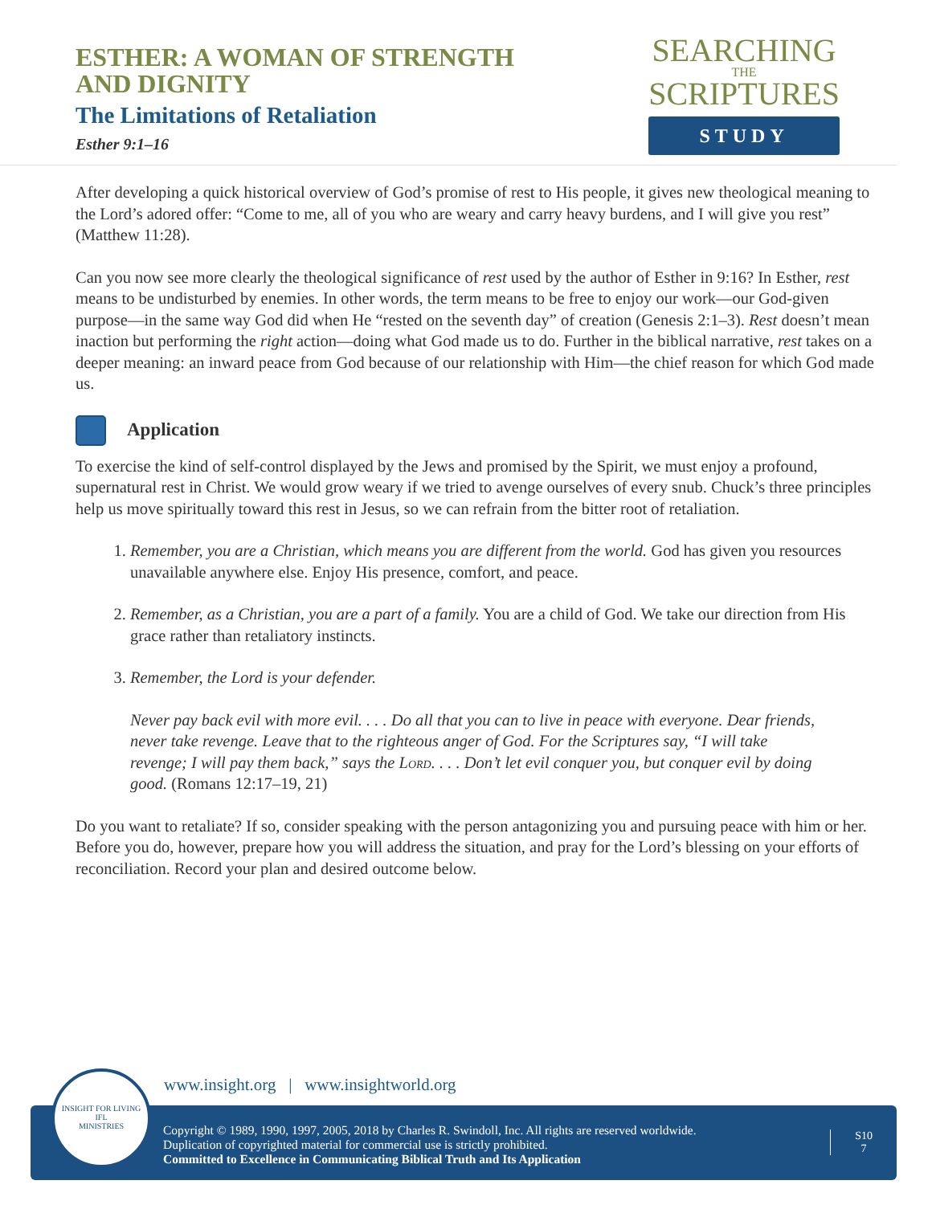ESTHER: A WOMAN OF STRENGTH
AND DIGNITY
The Limitations of Retaliation
Esther 9:1–16
SEARCHING
THE
SCRIPTURES
STUDY
After developing a quick historical overview of God’s promise of rest to His people, it gives new theological meaning to the Lord’s adored offer: “Come to me, all of you who are weary and carry heavy burdens, and I will give you rest” (Matthew 11:28).
Can you now see more clearly the theological significance of rest used by the author of Esther in 9:16? In Esther, rest means to be undisturbed by enemies. In other words, the term means to be free to enjoy our work—our God-given purpose—in the same way God did when He “rested on the seventh day” of creation (Genesis 2:1–3). Rest doesn’t mean inaction but performing the right action—doing what God made us to do. Further in the biblical narrative, rest takes on a deeper meaning: an inward peace from God because of our relationship with Him—the chief reason for which God made us.
Application
To exercise the kind of self-control displayed by the Jews and promised by the Spirit, we must enjoy a profound, supernatural rest in Christ. We would grow weary if we tried to avenge ourselves of every snub. Chuck’s three principles help us move spiritually toward this rest in Jesus, so we can refrain from the bitter root of retaliation.
1. Remember, you are a Christian, which means you are different from the world. God has given you resources unavailable anywhere else. Enjoy His presence, comfort, and peace.
2. Remember, as a Christian, you are a part of a family. You are a child of God. We take our direction from His grace rather than retaliatory instincts.
3. Remember, the Lord is your defender.
Never pay back evil with more evil. . . . Do all that you can to live in peace with everyone. Dear friends, never take revenge. Leave that to the righteous anger of God. For the Scriptures say, “I will take revenge; I will pay them back,” says the Lord. . . . Don’t let evil conquer you, but conquer evil by doing good. (Romans 12:17–19, 21)
Do you want to retaliate? If so, consider speaking with the person antagonizing you and pursuing peace with him or her. Before you do, however, prepare how you will address the situation, and pray for the Lord’s blessing on your efforts of reconciliation. Record your plan and desired outcome below.
www.insight.org | www.insightworld.org
Copyright © 1989, 1990, 1997, 2005, 2018 by Charles R. Swindoll, Inc. All rights are reserved worldwide.
Duplication of copyrighted material for commercial use is strictly prohibited.
Committed to Excellence in Communicating Biblical Truth and Its Application
S10
7
INSIGHT FOR LIVING
IFL
MINISTRIES